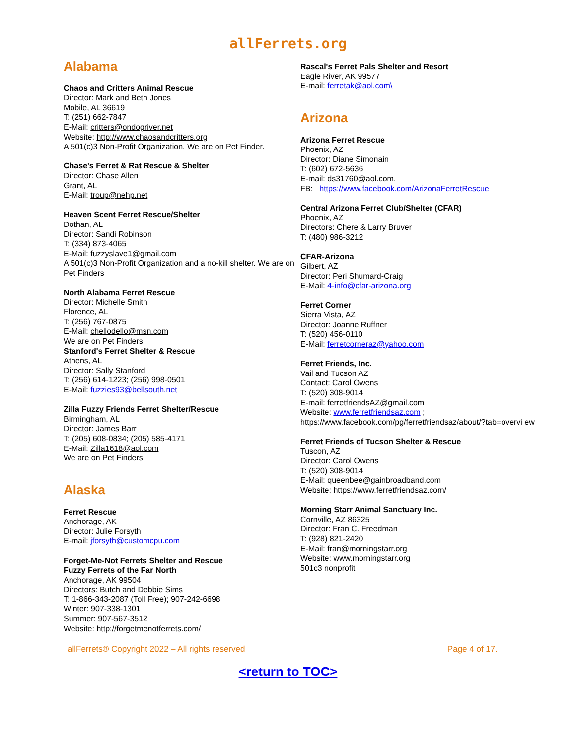allFerrets.org
Alabama
Chaos and Critters Animal Rescue
Director: Mark and Beth Jones
Mobile, AL 36619
T: (251) 662-7847
E-Mail: critters@ondogriver.net
Website: http://www.chaosandcritters.org
A 501(c)3 Non-Profit Organization. We are on Pet Finder.
Chase's Ferret & Rat Rescue & Shelter
Director: Chase Allen
Grant, AL
E-Mail: troup@nehp.net
Heaven Scent Ferret Rescue/Shelter
Dothan, AL
Director: Sandi Robinson
T: (334) 873-4065
E-Mail: fuzzyslave1@gmail.com
A 501(c)3 Non-Profit Organization and a no-kill shelter. We are on Pet Finders
North Alabama Ferret Rescue
Director: Michelle Smith
Florence, AL
T: (256) 767-0875
E-Mail: chellodello@msn.com
We are on Pet Finders
Stanford's Ferret Shelter & Rescue
Athens, AL
Director: Sally Stanford
T: (256) 614-1223; (256) 998-0501
E-Mail: fuzzies93@bellsouth.net
Zilla Fuzzy Friends Ferret Shelter/Rescue
Birmingham, AL
Director: James Barr
T: (205) 608-0834; (205) 585-4171
E-Mail: Zilla1618@aol.com
We are on Pet Finders
Alaska
Ferret Rescue
Anchorage, AK
Director: Julie Forsyth
E-mail: jforsyth@customcpu.com
Forget-Me-Not Ferrets Shelter and Rescue
Fuzzy Ferrets of the Far North
Anchorage, AK 99504
Directors: Butch and Debbie Sims
T: 1-866-343-2087 (Toll Free); 907-242-6698
Winter: 907-338-1301
Summer: 907-567-3512
Website: http://forgetmenotferrets.com/
Rascal's Ferret Pals Shelter and Resort
Eagle River, AK 99577
E-mail: ferretak@aol.com\
Arizona
Arizona Ferret Rescue
Phoenix, AZ
Director: Diane Simonain
T: (602) 672-5636
E-mail: ds31760@aol.com.
FB: https://www.facebook.com/ArizonaFerretRescue
Central Arizona Ferret Club/Shelter (CFAR)
Phoenix, AZ
Directors: Chere & Larry Bruver
T: (480) 986-3212
CFAR-Arizona
Gilbert, AZ
Director: Peri Shumard-Craig
E-Mail: 4-info@cfar-arizona.org
Ferret Corner
Sierra Vista, AZ
Director: Joanne Ruffner
T: (520) 456-0110
E-Mail: ferretcorneraz@yahoo.com
Ferret Friends, Inc.
Vail and Tucson AZ
Contact: Carol Owens
T: (520) 308-9014
E-mail: ferretfriendsAZ@gmail.com
Website: www.ferretfriendsaz.com ;
https://www.facebook.com/pg/ferretfriendsaz/about/?tab=overvi ew
Ferret Friends of Tucson Shelter & Rescue
Tuscon, AZ
Director: Carol Owens
T: (520) 308-9014
E-Mail: queenbee@gainbroadband.com
Website: https://www.ferretfriendsaz.com/
Morning Starr Animal Sanctuary Inc.
Cornville, AZ 86325
Director: Fran C. Freedman
T: (928) 821-2420
E-Mail: fran@morningstarr.org
Website: www.morningstarr.org
501c3 nonprofit
allFerrets® Copyright 2022 – All rights reserved Page 4 of 17.
<return to TOC>